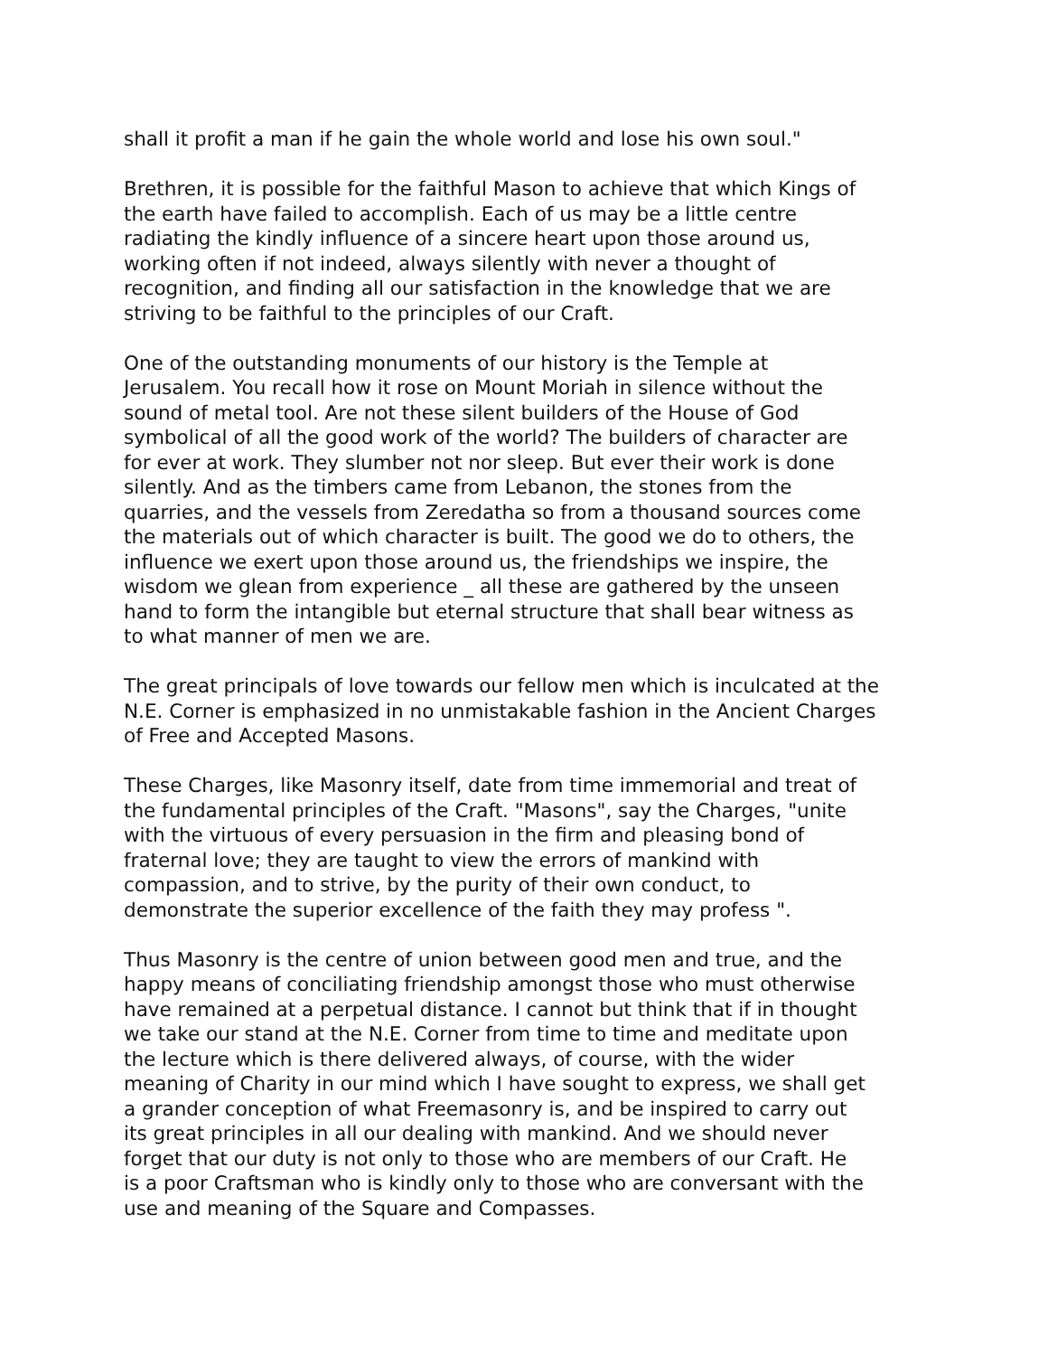shall it profit a man if he gain the whole world and lose his own soul."
Brethren, it is possible for the faithful Mason to achieve that which Kings of the earth have failed to accomplish. Each of us may be a little centre radiating the kindly influence of a sincere heart upon those around us, working often if not indeed, always silently with never a thought of recognition, and finding all our satisfaction in the knowledge that we are striving to be faithful to the principles of our Craft.
One of the outstanding monuments of our history is the Temple at Jerusalem. You recall how it rose on Mount Moriah in silence without the sound of metal tool. Are not these silent builders of the House of God symbolical of all the good work of the world? The builders of character are for ever at work. They slumber not nor sleep. But ever their work is done silently. And as the timbers came from Lebanon, the stones from the quarries, and the vessels from Zeredatha so from a thousand sources come the materials out of which character is built. The good we do to others, the influence we exert upon those around us, the friendships we inspire, the wisdom we glean from experience _ all these are gathered by the unseen hand to form the intangible but eternal structure that shall bear witness as to what manner of men we are.
The great principals of love towards our fellow men which is inculcated at the N.E. Corner is emphasized in no unmistakable fashion in the Ancient Charges of Free and Accepted Masons.
These Charges, like Masonry itself, date from time immemorial and treat of the fundamental principles of the Craft. "Masons", say the Charges, "unite with the virtuous of every persuasion in the firm and pleasing bond of fraternal love; they are taught to view the errors of mankind with compassion, and to strive, by the purity of their own conduct, to demonstrate the superior excellence of the faith they may profess ".
Thus Masonry is the centre of union between good men and true, and the happy means of conciliating friendship amongst those who must otherwise have remained at a perpetual distance. I cannot but think that if in thought we take our stand at the N.E. Corner from time to time and meditate upon the lecture which is there delivered always, of course, with the wider meaning of Charity in our mind which I have sought to express, we shall get a grander conception of what Freemasonry is, and be inspired to carry out its great principles in all our dealing with mankind. And we should never forget that our duty is not only to those who are members of our Craft. He is a poor Craftsman who is kindly only to those who are conversant with the use and meaning of the Square and Compasses.